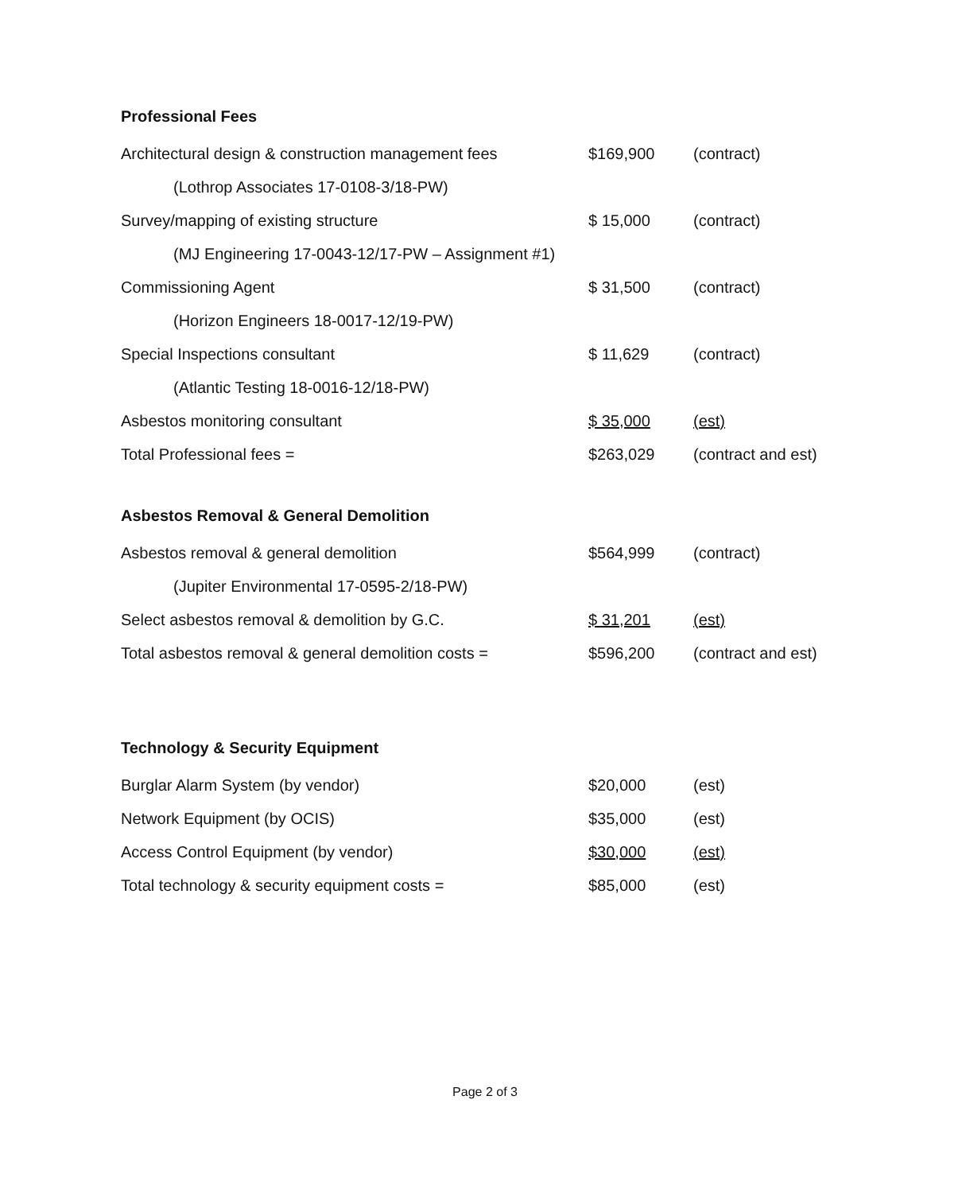Professional Fees
| Architectural design & construction management fees | $169,900 | (contract) |
| (Lothrop Associates 17-0108-3/18-PW) | | |
| Survey/mapping of existing structure | $ 15,000 | (contract) |
| (MJ Engineering 17-0043-12/17-PW – Assignment #1) | | |
| Commissioning Agent | $ 31,500 | (contract) |
| (Horizon Engineers 18-0017-12/19-PW) | | |
| Special Inspections consultant | $ 11,629 | (contract) |
| (Atlantic Testing 18-0016-12/18-PW) | | |
| Asbestos monitoring consultant | $ 35,000 | (est) |
| Total Professional fees = | $263,029 | (contract and est) |
Asbestos Removal & General Demolition
| Asbestos removal & general demolition | $564,999 | (contract) |
| (Jupiter Environmental 17-0595-2/18-PW) | | |
| Select asbestos removal & demolition by G.C. | $ 31,201 | (est) |
| Total asbestos removal & general demolition costs = | $596,200 | (contract and est) |
Technology & Security Equipment
| Burglar Alarm System (by vendor) | $20,000 | (est) |
| Network Equipment (by OCIS) | $35,000 | (est) |
| Access Control Equipment (by vendor) | $30,000 | (est) |
| Total technology & security equipment costs = | $85,000 | (est) |
Page 2 of 3